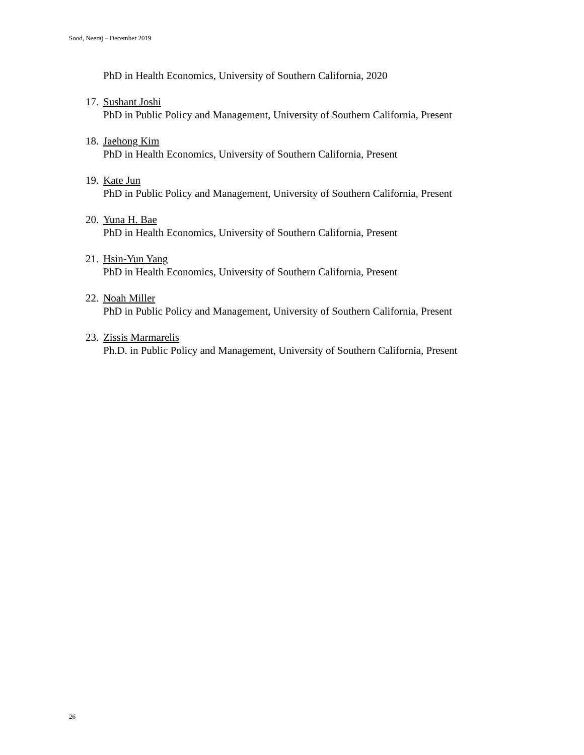Sood, Neeraj – December 2019
PhD in Health Economics, University of Southern California, 2020
17. Sushant Joshi
PhD in Public Policy and Management, University of Southern California, Present
18. Jaehong Kim
PhD in Health Economics, University of Southern California, Present
19. Kate Jun
PhD in Public Policy and Management, University of Southern California, Present
20. Yuna H. Bae
PhD in Health Economics, University of Southern California, Present
21. Hsin-Yun Yang
PhD in Health Economics, University of Southern California, Present
22. Noah Miller
PhD in Public Policy and Management, University of Southern California, Present
23. Zissis Marmarelis
Ph.D. in Public Policy and Management, University of Southern California, Present
26